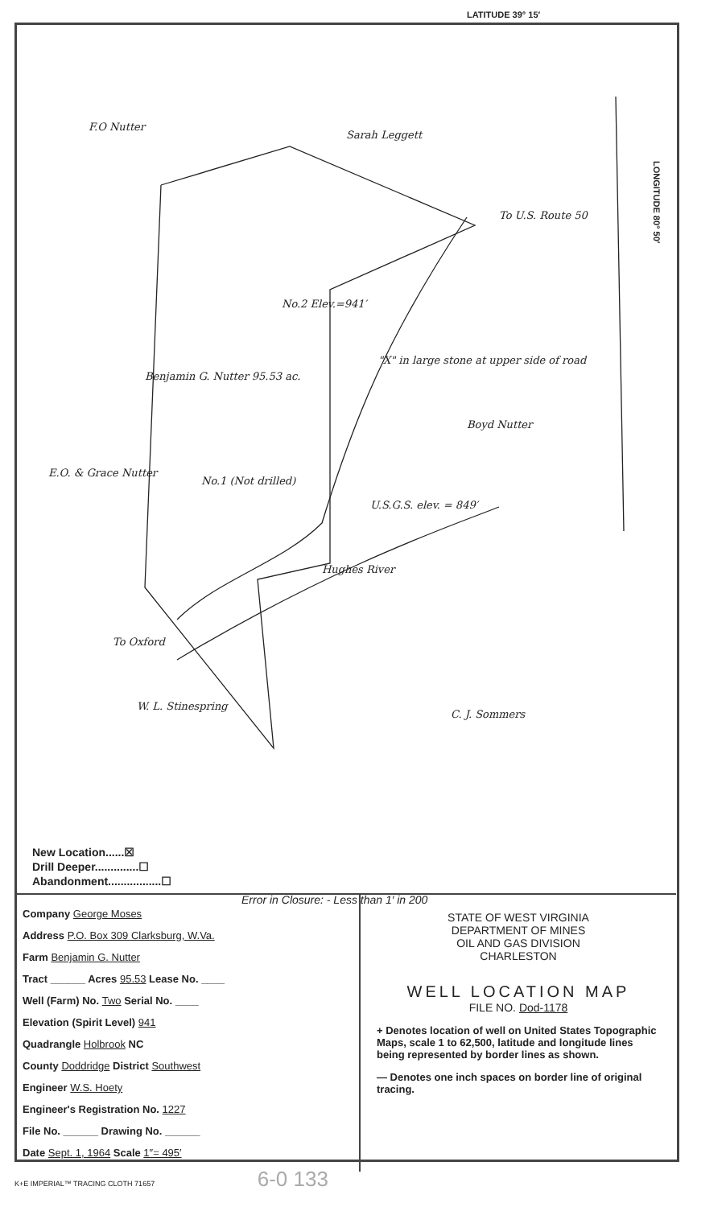LATITUDE 39° 15′
LONGITUDE 80° 50′
F.O Nutter
Sarah Leggett
No.2 Elev.=941′
Benjamin G. Nutter 95.53 ac.
"X" in large stone at upper side of road
Boyd Nutter
No.1 (Not drilled)
U.S.G.S. elev. = 849′
E.O. & Grace Nutter
Hughes River
To U.S. Route 50
To Oxford
W. L. Stinespring
C. J. Sommers
New Location......☒
Drill Deeper..............☐
Abandonment.................☐
Error in Closure: - Less than 1′ in 200
Company George Moses
Address P.O. Box 309 Clarksburg, W.Va.
Farm Benjamin G. Nutter
Tract ______ Acres 95.53 Lease No. ____
Well (Farm) No. Two Serial No. ____
Elevation (Spirit Level) 941
Quadrangle Holbrook NC
County Doddridge District Southwest
Engineer W.S. Hoety
Engineer's Registration No. 1227
File No. ______ Drawing No. ______
Date Sept. 1, 1964 Scale 1″= 495′
STATE OF WEST VIRGINIA
DEPARTMENT OF MINES
OIL AND GAS DIVISION
CHARLESTON
WELL LOCATION MAP
FILE NO. Dod-1178
+ Denotes location of well on United States Topographic Maps, scale 1 to 62,500, latitude and longitude lines being represented by border lines as shown.
— Denotes one inch spaces on border line of original tracing.
K+E IMPERIAL™ TRACING CLOTH 71657 6-0 133